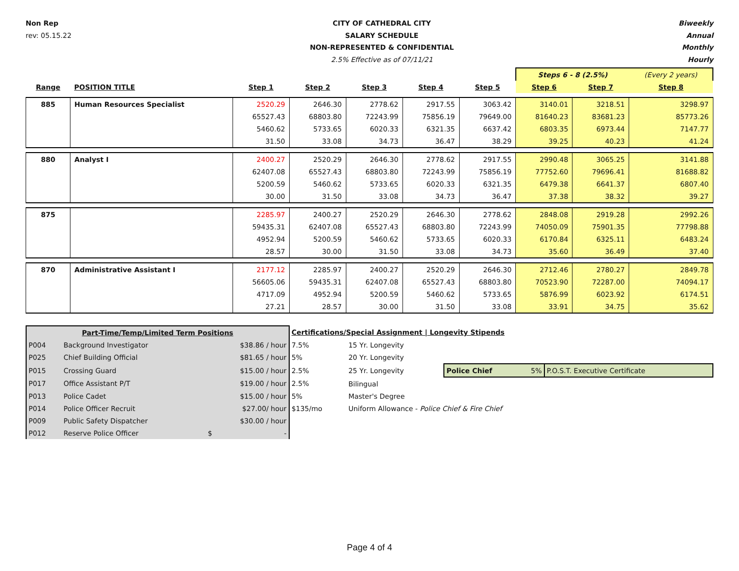Non Rep
rev: 05.15.22
CITY OF CATHEDRAL CITY
SALARY SCHEDULE
NON-REPRESENTED & CONFIDENTIAL
2.5% Effective as of 07/11/21
Biweekly
Annual
Monthly
Hourly
| | | | | | | | Steps 6 - 8 (2.5%) | | (Every 2 years) |
| --- | --- | --- | --- | --- | --- | --- | --- | --- | --- |
| Range | POSITION TITLE | Step 1 | Step 2 | Step 3 | Step 4 | Step 5 | Step 6 | Step 7 | Step 8 |
| 885 | Human Resources Specialist | 2520.29 | 2646.30 | 2778.62 | 2917.55 | 3063.42 | 3140.01 | 3218.51 | 3298.97 |
| | | 65527.43 | 68803.80 | 72243.99 | 75856.19 | 79649.00 | 81640.23 | 83681.23 | 85773.26 |
| | | 5460.62 | 5733.65 | 6020.33 | 6321.35 | 6637.42 | 6803.35 | 6973.44 | 7147.77 |
| | | 31.50 | 33.08 | 34.73 | 36.47 | 38.29 | 39.25 | 40.23 | 41.24 |
| 880 | Analyst I | 2400.27 | 2520.29 | 2646.30 | 2778.62 | 2917.55 | 2990.48 | 3065.25 | 3141.88 |
| | | 62407.08 | 65527.43 | 68803.80 | 72243.99 | 75856.19 | 77752.60 | 79696.41 | 81688.82 |
| | | 5200.59 | 5460.62 | 5733.65 | 6020.33 | 6321.35 | 6479.38 | 6641.37 | 6807.40 |
| | | 30.00 | 31.50 | 33.08 | 34.73 | 36.47 | 37.38 | 38.32 | 39.27 |
| 875 | | 2285.97 | 2400.27 | 2520.29 | 2646.30 | 2778.62 | 2848.08 | 2919.28 | 2992.26 |
| | | 59435.31 | 62407.08 | 65527.43 | 68803.80 | 72243.99 | 74050.09 | 75901.35 | 77798.88 |
| | | 4952.94 | 5200.59 | 5460.62 | 5733.65 | 6020.33 | 6170.84 | 6325.11 | 6483.24 |
| | | 28.57 | 30.00 | 31.50 | 33.08 | 34.73 | 35.60 | 36.49 | 37.40 |
| 870 | Administrative Assistant I | 2177.12 | 2285.97 | 2400.27 | 2520.29 | 2646.30 | 2712.46 | 2780.27 | 2849.78 |
| | | 56605.06 | 59435.31 | 62407.08 | 65527.43 | 68803.80 | 70523.90 | 72287.00 | 74094.17 |
| | | 4717.09 | 4952.94 | 5200.59 | 5460.62 | 5733.65 | 5876.99 | 6023.92 | 6174.51 |
| | | 27.21 | 28.57 | 30.00 | 31.50 | 33.08 | 33.91 | 34.75 | 35.62 |
| Part-Time/Temp/Limited Term Positions | | | Certifications/Special Assignment / Longevity Stipends | | | |
| P004 | Background Investigator | $38.86 / hour | 7.5% | 15 Yr. Longevity | | |
| P025 | Chief Building Official | $81.65 / hour | 5% | 20 Yr. Longevity | | |
| P015 | Crossing Guard | $15.00 / hour | 2.5% | 25 Yr. Longevity | Police Chief 5% | P.O.S.T. Executive Certificate |
| P017 | Office Assistant P/T | $19.00 / hour | 2.5% | Bilingual | | |
| P013 | Police Cadet | $15.00 / hour | 5% | Master's Degree | | |
| P014 | Police Officer Recruit | $27.00/ hour | $135/mo | Uniform Allowance - Police Chief & Fire Chief | | |
| P009 | Public Safety Dispatcher | $30.00 / hour | | | | |
| P012 | Reserve Police Officer | $ - | | | | |
Page 4 of 4